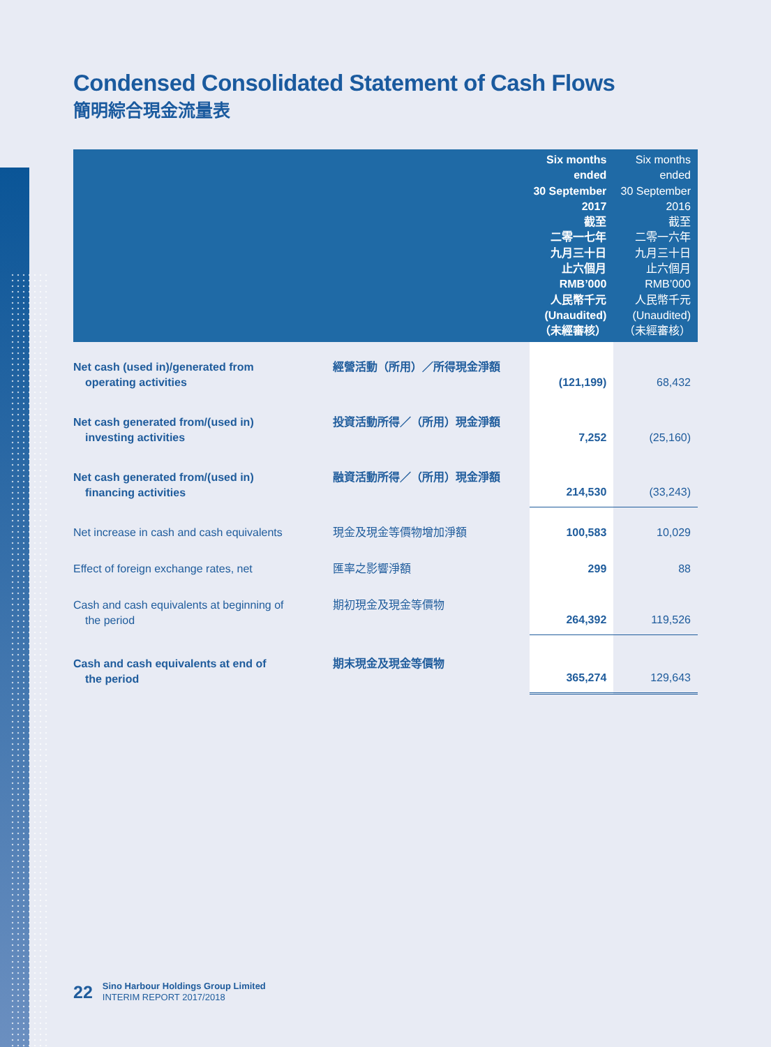Condensed Consolidated Statement of Cash Flows
簡明綜合現金流量表
| | | Six months ended 30 September 2017 截至 二零一七年 九月三十日 止六個月 RMB’000 人民幣千元 (Unaudited) （未經審核） | Six months ended 30 September 2016 截至 二零一六年 九月三十日 止六個月 RMB’000 人民幣千元 (Unaudited) （未經審核） |
| --- | --- | --- | --- |
| Net cash (used in)/generated from operating activities | 經營活動（所用）／所得現金淨額 | (121,199) | 68,432 |
| Net cash generated from/(used in) investing activities | 投資活動所得／（所用）現金淨額 | 7,252 | (25,160) |
| Net cash generated from/(used in) financing activities | 融資活動所得／（所用）現金淨額 | 214,530 | (33,243) |
| Net increase in cash and cash equivalents | 現金及現金等價物增加淨額 | 100,583 | 10,029 |
| Effect of foreign exchange rates, net | 匯率之影響淨額 | 299 | 88 |
| Cash and cash equivalents at beginning of the period | 期初現金及現金等價物 | 264,392 | 119,526 |
| Cash and cash equivalents at end of the period | 期末現金及現金等價物 | 365,274 | 129,643 |
22
Sino Harbour Holdings Group Limited
INTERIM REPORT 2017/2018